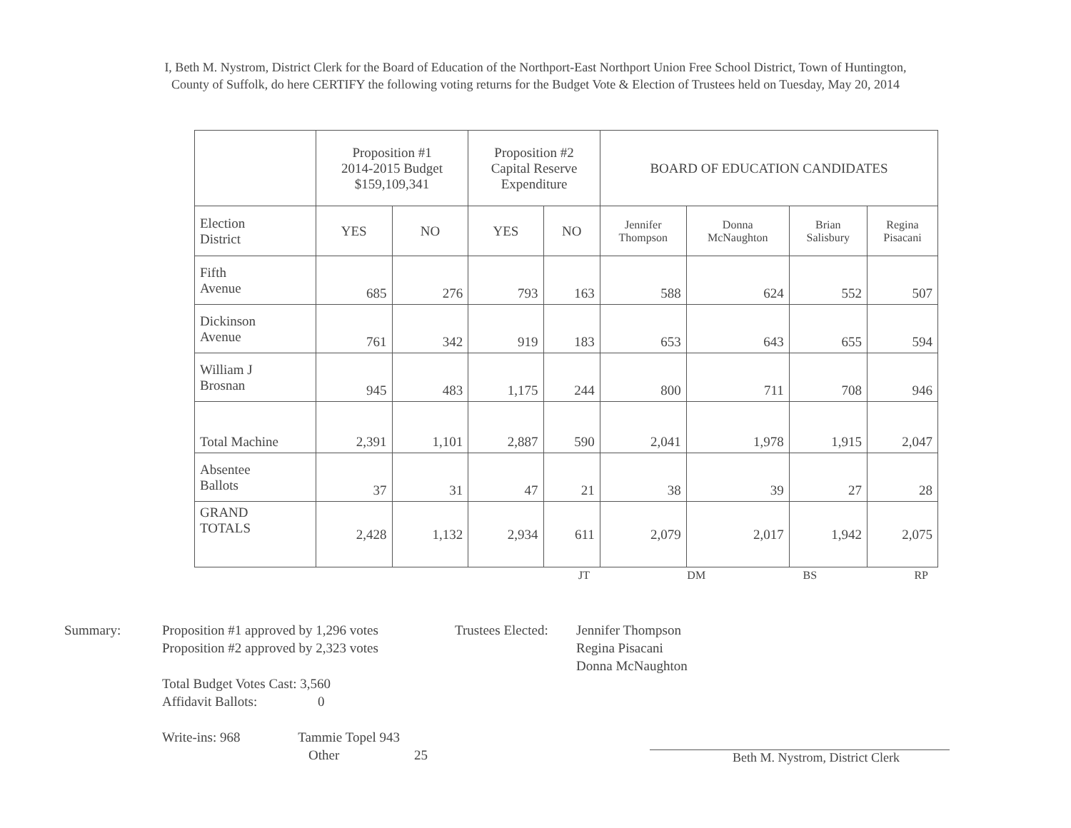I, Beth M. Nystrom, District Clerk for the Board of Education of the Northport-East Northport Union Free School District, Town of Huntington,
County of Suffolk, do here CERTIFY the following voting returns for the Budget Vote & Election of Trustees held on Tuesday, May 20, 2014
| | Proposition #1 2014-2015 Budget $159,109,341 | | Proposition #2 Capital Reserve Expenditure | | BOARD OF EDUCATION CANDIDATES | | | |
| --- | --- | --- | --- | --- | --- | --- | --- | --- |
| Election District | YES | NO | YES | NO | Jennifer Thompson | Donna McNaughton | Brian Salisbury | Regina Pisacani |
| Fifth Avenue | 685 | 276 | 793 | 163 | 588 | 624 | 552 | 507 |
| Dickinson Avenue | 761 | 342 | 919 | 183 | 653 | 643 | 655 | 594 |
| William J Brosnan | 945 | 483 | 1,175 | 244 | 800 | 711 | 708 | 946 |
| Total Machine | 2,391 | 1,101 | 2,887 | 590 | 2,041 | 1,978 | 1,915 | 2,047 |
| Absentee Ballots | 37 | 31 | 47 | 21 | 38 | 39 | 27 | 28 |
| GRAND TOTALS | 2,428 | 1,132 | 2,934 | 611 | 2,079 | 2,017 | 1,942 | 2,075 |
JT DM BS RP
Summary: Proposition #1 approved by 1,296 votes
Proposition #2 approved by 2,323 votes
Total Budget Votes Cast: 3,560
Affidavit Ballots: 0
Write-ins: 968 Tammie Topel 943
Other 25
Trustees Elected:
Jennifer Thompson
Regina Pisacani
Donna McNaughton
Beth M. Nystrom, District Clerk